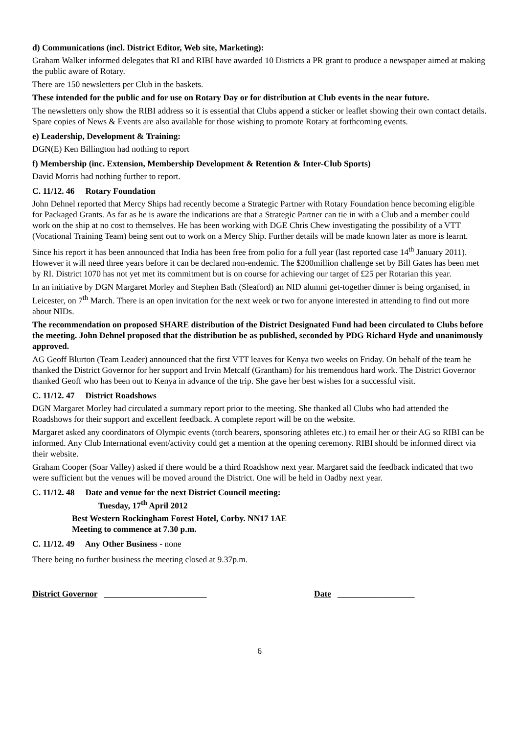d) Communications (incl. District Editor, Web site, Marketing):
Graham Walker informed delegates that RI and RIBI have awarded 10 Districts a PR grant to produce a newspaper aimed at making the public aware of Rotary.
There are 150 newsletters per Club in the baskets.
These intended for the public and for use on Rotary Day or for distribution at Club events in the near future.
The newsletters only show the RIBI address so it is essential that Clubs append a sticker or leaflet showing their own contact details. Spare copies of News & Events are also available for those wishing to promote Rotary at forthcoming events.
e) Leadership, Development & Training:
DGN(E) Ken Billington had nothing to report
f) Membership (inc. Extension, Membership Development & Retention & Inter-Club Sports)
David Morris had nothing further to report.
C. 11/12. 46 Rotary Foundation
John Dehnel reported that Mercy Ships had recently become a Strategic Partner with Rotary Foundation hence becoming eligible for Packaged Grants. As far as he is aware the indications are that a Strategic Partner can tie in with a Club and a member could work on the ship at no cost to themselves. He has been working with DGE Chris Chew investigating the possibility of a VTT (Vocational Training Team) being sent out to work on a Mercy Ship. Further details will be made known later as more is learnt.
Since his report it has been announced that India has been free from polio for a full year (last reported case 14<sup>th</sup> January 2011). However it will need three years before it can be declared non-endemic. The $200million challenge set by Bill Gates has been met by RI. District 1070 has not yet met its commitment but is on course for achieving our target of £25 per Rotarian this year.
In an initiative by DGN Margaret Morley and Stephen Bath (Sleaford) an NID alumni get-together dinner is being organised, in Leicester, on 7<sup>th</sup> March. There is an open invitation for the next week or two for anyone interested in attending to find out more about NIDs.
The recommendation on proposed SHARE distribution of the District Designated Fund had been circulated to Clubs before the meeting. John Dehnel proposed that the distribution be as published, seconded by PDG Richard Hyde and unanimously approved.
AG Geoff Blurton (Team Leader) announced that the first VTT leaves for Kenya two weeks on Friday. On behalf of the team he thanked the District Governor for her support and Irvin Metcalf (Grantham) for his tremendous hard work. The District Governor thanked Geoff who has been out to Kenya in advance of the trip. She gave her best wishes for a successful visit.
C. 11/12. 47 District Roadshows
DGN Margaret Morley had circulated a summary report prior to the meeting. She thanked all Clubs who had attended the Roadshows for their support and excellent feedback. A complete report will be on the website.
Margaret asked any coordinators of Olympic events (torch bearers, sponsoring athletes etc.) to email her or their AG so RIBI can be informed. Any Club International event/activity could get a mention at the opening ceremony. RIBI should be informed direct via their website.
Graham Cooper (Soar Valley) asked if there would be a third Roadshow next year. Margaret said the feedback indicated that two were sufficient but the venues will be moved around the District. One will be held in Oadby next year.
C. 11/12. 48 Date and venue for the next District Council meeting:
Tuesday, 17<sup>th</sup> April 2012
Best Western Rockingham Forest Hotel, Corby. NN17 1AE
Meeting to commence at 7.30 p.m.
C. 11/12. 49 Any Other Business - none
There being no further business the meeting closed at 9.37p.m.
District Governor ________________________ Date __________________
6